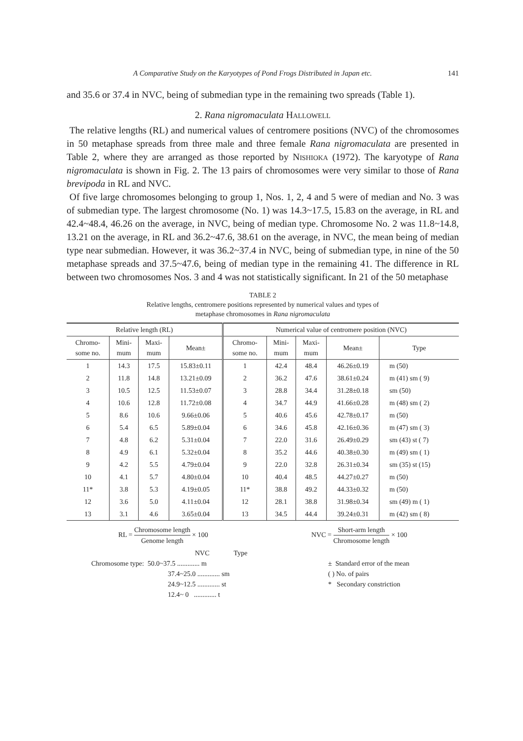A Comparative Study on the Karyotypes of Pond Frogs Distributed in Japan etc. 141
and 35.6 or 37.4 in NVC, being of submedian type in the remaining two spreads (Table 1).
2. Rana nigromaculata Hallowell
The relative lengths (RL) and numerical values of centromere positions (NVC) of the chromosomes in 50 metaphase spreads from three male and three female Rana nigromaculata are presented in Table 2, where they are arranged as those reported by Nishioka (1972). The karyotype of Rana nigromaculata is shown in Fig. 2. The 13 pairs of chromosomes were very similar to those of Rana brevipoda in RL and NVC.
Of five large chromosomes belonging to group 1, Nos. 1, 2, 4 and 5 were of median and No. 3 was of submedian type. The largest chromosome (No. 1) was 14.3~17.5, 15.83 on the average, in RL and 42.4~48.4, 46.26 on the average, in NVC, being of median type. Chromosome No. 2 was 11.8~14.8, 13.21 on the average, in RL and 36.2~47.6, 38.61 on the average, in NVC, the mean being of median type near submedian. However, it was 36.2~37.4 in NVC, being of submedian type, in nine of the 50 metaphase spreads and 37.5~47.6, being of median type in the remaining 41. The difference in RL between two chromosomes Nos. 3 and 4 was not statistically significant. In 21 of the 50 metaphase
TABLE 2
Relative lengths, centromere positions represented by numerical values and types of
metaphase chromosomes in Rana nigromaculata
| Relative length (RL) | | | | Numerical value of centromere position (NVC) | | | | |
| --- | --- | --- | --- | --- | --- | --- | --- | --- |
| Chromo- some no. | Mini- mum | Maxi- mum | Mean± | Chromo- some no. | Mini- mum | Maxi- mum | Mean± | Type |
| 1 | 14.3 | 17.5 | 15.83±0.11 | 1 | 42.4 | 48.4 | 46.26±0.19 | m (50) |
| 2 | 11.8 | 14.8 | 13.21±0.09 | 2 | 36.2 | 47.6 | 38.61±0.24 | m (41) sm ( 9) |
| 3 | 10.5 | 12.5 | 11.53±0.07 | 3 | 28.8 | 34.4 | 31.28±0.18 | sm (50) |
| 4 | 10.6 | 12.8 | 11.72±0.08 | 4 | 34.7 | 44.9 | 41.66±0.28 | m (48) sm ( 2) |
| 5 | 8.6 | 10.6 | 9.66±0.06 | 5 | 40.6 | 45.6 | 42.78±0.17 | m (50) |
| 6 | 5.4 | 6.5 | 5.89±0.04 | 6 | 34.6 | 45.8 | 42.16±0.36 | m (47) sm ( 3) |
| 7 | 4.8 | 6.2 | 5.31±0.04 | 7 | 22.0 | 31.6 | 26.49±0.29 | sm (43) st ( 7) |
| 8 | 4.9 | 6.1 | 5.32±0.04 | 8 | 35.2 | 44.6 | 40.38±0.30 | m (49) sm ( 1) |
| 9 | 4.2 | 5.5 | 4.79±0.04 | 9 | 22.0 | 32.8 | 26.31±0.34 | sm (35) st (15) |
| 10 | 4.1 | 5.7 | 4.80±0.04 | 10 | 40.4 | 48.5 | 44.27±0.27 | m (50) |
| 11* | 3.8 | 5.3 | 4.19±0.05 | 11* | 38.8 | 49.2 | 44.33±0.32 | m (50) |
| 12 | 3.6 | 5.0 | 4.11±0.04 | 12 | 28.1 | 38.8 | 31.98±0.34 | sm (49) m ( 1) |
| 13 | 3.1 | 4.6 | 3.65±0.04 | 13 | 34.5 | 44.4 | 39.24±0.31 | m (42) sm ( 8) |
RL = Chromosome length Genome length × 100
NVC = Short-arm length Chromosome length × 100
NVC Type
Chromosome type: 50.0~37.5 ............. m
37.4~25.0 ............. sm
24.9~12.5 ............. st
12.4~ 0 ............. t
± Standard error of the mean
( ) No. of pairs
* Secondary constriction